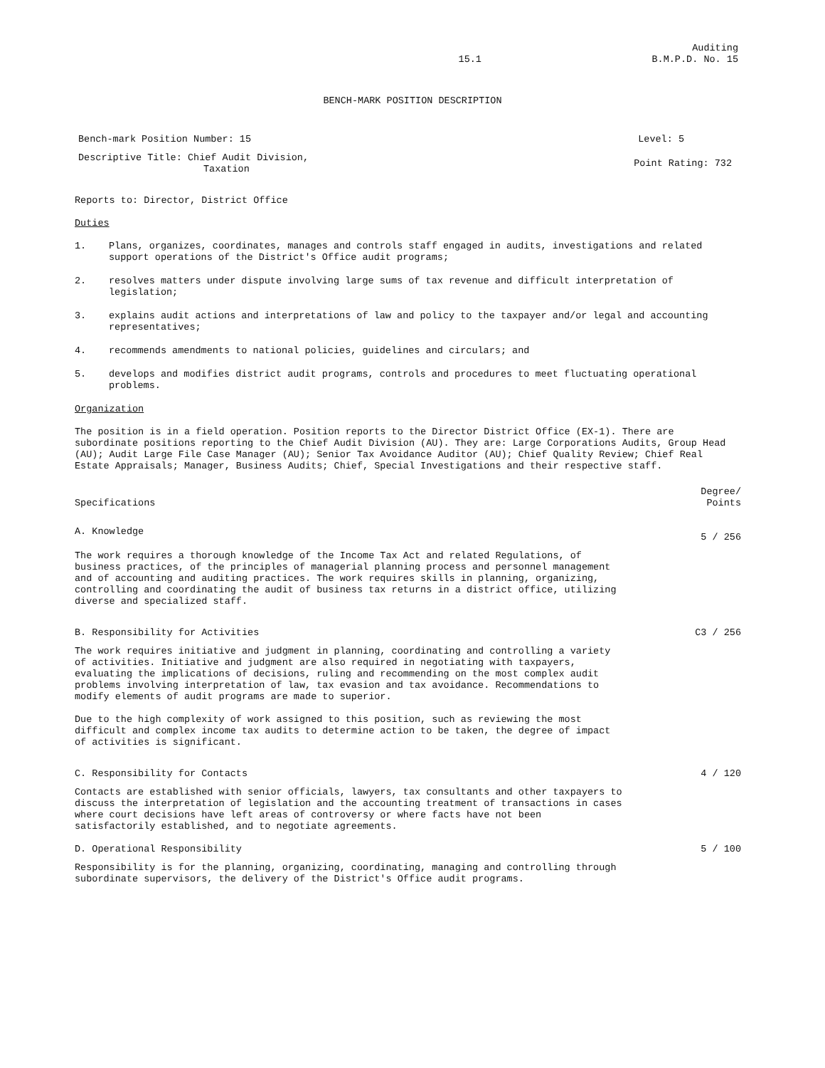15.1
Auditing
B.M.P.D. No. 15
BENCH-MARK POSITION DESCRIPTION
Bench-mark Position Number: 15 Level: 5
Descriptive Title: Chief Audit Division,
Taxation
Point Rating: 732
Reports to: Director, District Office
Duties
1. Plans, organizes, coordinates, manages and controls staff engaged in audits, investigations and related support operations of the District's Office audit programs;
2. resolves matters under dispute involving large sums of tax revenue and difficult interpretation of legislation;
3. explains audit actions and interpretations of law and policy to the taxpayer and/or legal and accounting representatives;
4. recommends amendments to national policies, guidelines and circulars; and
5. develops and modifies district audit programs, controls and procedures to meet fluctuating operational problems.
Organization
The position is in a field operation. Position reports to the Director District Office (EX-1). There are subordinate positions reporting to the Chief Audit Division (AU). They are: Large Corporations Audits, Group Head (AU); Audit Large File Case Manager (AU); Senior Tax Avoidance Auditor (AU); Chief Quality Review; Chief Real Estate Appraisals; Manager, Business Audits; Chief, Special Investigations and their respective staff.
Specifications
Degree/
Points
A. Knowledge
5 / 256
The work requires a thorough knowledge of the Income Tax Act and related Regulations, of business practices, of the principles of managerial planning process and personnel management and of accounting and auditing practices. The work requires skills in planning, organizing, controlling and coordinating the audit of business tax returns in a district office, utilizing diverse and specialized staff.
B. Responsibility for Activities
C3 / 256
The work requires initiative and judgment in planning, coordinating and controlling a variety of activities. Initiative and judgment are also required in negotiating with taxpayers, evaluating the implications of decisions, ruling and recommending on the most complex audit problems involving interpretation of law, tax evasion and tax avoidance. Recommendations to modify elements of audit programs are made to superior.
Due to the high complexity of work assigned to this position, such as reviewing the most difficult and complex income tax audits to determine action to be taken, the degree of impact of activities is significant.
C. Responsibility for Contacts 4 / 120
Contacts are established with senior officials, lawyers, tax consultants and other taxpayers to discuss the interpretation of legislation and the accounting treatment of transactions in cases where court decisions have left areas of controversy or where facts have not been satisfactorily established, and to negotiate agreements.
D. Operational Responsibility 5 / 100
Responsibility is for the planning, organizing, coordinating, managing and controlling through subordinate supervisors, the delivery of the District's Office audit programs.